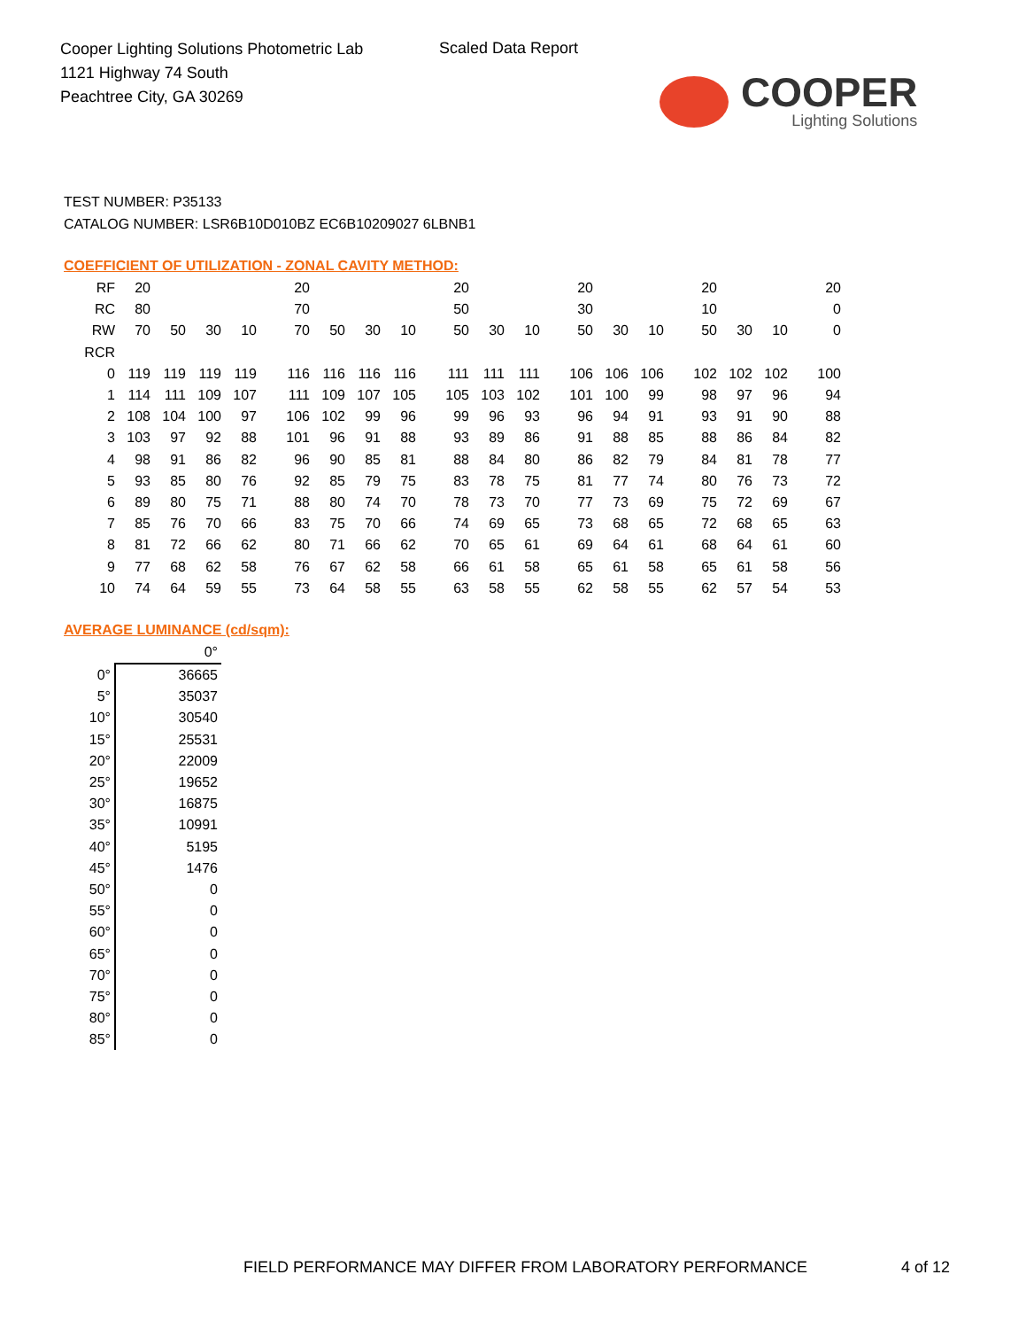Cooper Lighting Solutions Photometric Lab
1121 Highway 74 South
Peachtree City, GA 30269
Scaled Data Report
COOPER
Lighting Solutions
TEST NUMBER: P35133
CATALOG NUMBER: LSR6B10D010BZ EC6B10209027 6LBNB1
COEFFICIENT OF UTILIZATION - ZONAL CAVITY METHOD:
| RF | 20 | | | | 20 | | | | 20 | | | 20 | | | 20 | | | 20 |
| RC | 80 | | | | 70 | | | | 50 | | | 30 | | | 10 | | | 0 |
| RW | 70 | 50 | 30 | 10 | 70 | 50 | 30 | 10 | 50 | 30 | 10 | 50 | 30 | 10 | 50 | 30 | 10 | 0 |
| RCR | | | | | | | | | | | | | | | | | | |
| 0 | 119 | 119 | 119 | 119 | 116 | 116 | 116 | 116 | 111 | 111 | 111 | 106 | 106 | 106 | 102 | 102 | 102 | 100 |
| 1 | 114 | 111 | 109 | 107 | 111 | 109 | 107 | 105 | 105 | 103 | 102 | 101 | 100 | 99 | 98 | 97 | 96 | 94 |
| 2 | 108 | 104 | 100 | 97 | 106 | 102 | 99 | 96 | 99 | 96 | 93 | 96 | 94 | 91 | 93 | 91 | 90 | 88 |
| 3 | 103 | 97 | 92 | 88 | 101 | 96 | 91 | 88 | 93 | 89 | 86 | 91 | 88 | 85 | 88 | 86 | 84 | 82 |
| 4 | 98 | 91 | 86 | 82 | 96 | 90 | 85 | 81 | 88 | 84 | 80 | 86 | 82 | 79 | 84 | 81 | 78 | 77 |
| 5 | 93 | 85 | 80 | 76 | 92 | 85 | 79 | 75 | 83 | 78 | 75 | 81 | 77 | 74 | 80 | 76 | 73 | 72 |
| 6 | 89 | 80 | 75 | 71 | 88 | 80 | 74 | 70 | 78 | 73 | 70 | 77 | 73 | 69 | 75 | 72 | 69 | 67 |
| 7 | 85 | 76 | 70 | 66 | 83 | 75 | 70 | 66 | 74 | 69 | 65 | 73 | 68 | 65 | 72 | 68 | 65 | 63 |
| 8 | 81 | 72 | 66 | 62 | 80 | 71 | 66 | 62 | 70 | 65 | 61 | 69 | 64 | 61 | 68 | 64 | 61 | 60 |
| 9 | 77 | 68 | 62 | 58 | 76 | 67 | 62 | 58 | 66 | 61 | 58 | 65 | 61 | 58 | 65 | 61 | 58 | 56 |
| 10 | 74 | 64 | 59 | 55 | 73 | 64 | 58 | 55 | 63 | 58 | 55 | 62 | 58 | 55 | 62 | 57 | 54 | 53 |
AVERAGE LUMINANCE (cd/sqm):
| | 0° |
| 0° | 36665 |
| 5° | 35037 |
| 10° | 30540 |
| 15° | 25531 |
| 20° | 22009 |
| 25° | 19652 |
| 30° | 16875 |
| 35° | 10991 |
| 40° | 5195 |
| 45° | 1476 |
| 50° | 0 |
| 55° | 0 |
| 60° | 0 |
| 65° | 0 |
| 70° | 0 |
| 75° | 0 |
| 80° | 0 |
| 85° | 0 |
FIELD PERFORMANCE MAY DIFFER FROM LABORATORY PERFORMANCE
4 of 12